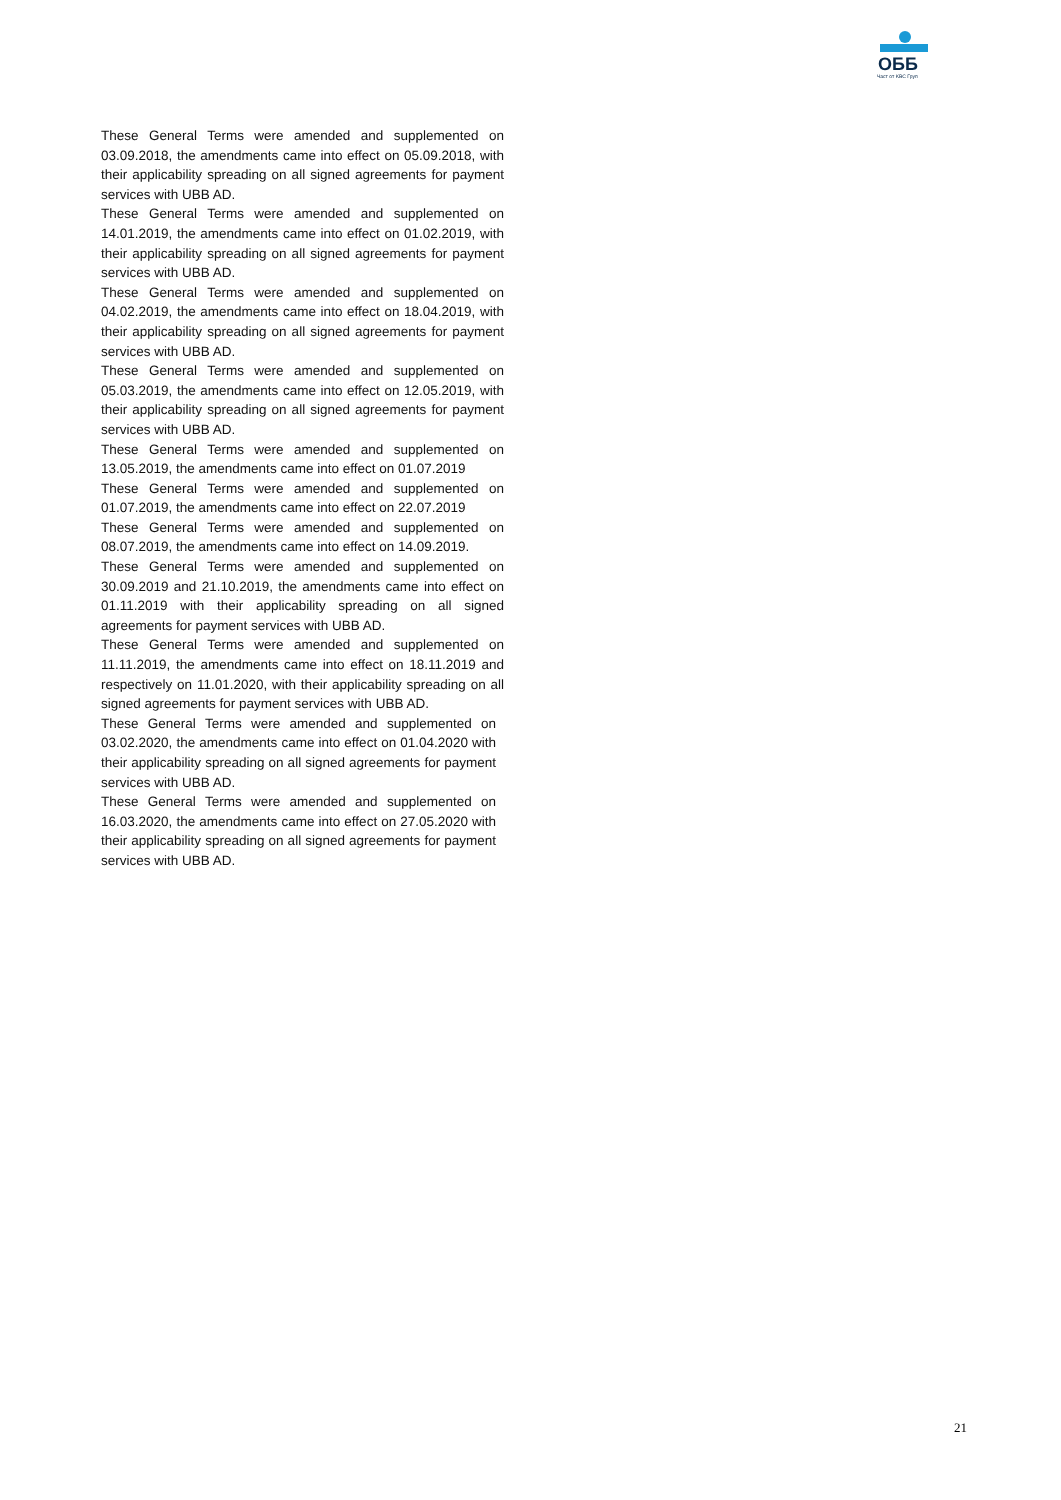ОББ
Част от KBC Груп
These General Terms were amended and supplemented on 03.09.2018, the amendments came into effect on 05.09.2018, with their applicability spreading on all signed agreements for payment services with UBB AD.
These General Terms were amended and supplemented on 14.01.2019, the amendments came into effect on 01.02.2019, with their applicability spreading on all signed agreements for payment services with UBB AD.
These General Terms were amended and supplemented on 04.02.2019, the amendments came into effect on 18.04.2019, with their applicability spreading on all signed agreements for payment services with UBB AD.
These General Terms were amended and supplemented on 05.03.2019, the amendments came into effect on 12.05.2019, with their applicability spreading on all signed agreements for payment services with UBB AD.
These General Terms were amended and supplemented on 13.05.2019, the amendments came into effect on 01.07.2019
These General Terms were amended and supplemented on 01.07.2019, the amendments came into effect on 22.07.2019
These General Terms were amended and supplemented on 08.07.2019, the amendments came into effect on 14.09.2019.
These General Terms were amended and supplemented on 30.09.2019 and 21.10.2019, the amendments came into effect on 01.11.2019 with their applicability spreading on all signed agreements for payment services with UBB AD.
These General Terms were amended and supplemented on 11.11.2019, the amendments came into effect on 18.11.2019 and respectively on 11.01.2020, with their applicability spreading on all signed agreements for payment services with UBB AD.
These General Terms were amended and supplemented on 03.02.2020, the amendments came into effect on 01.04.2020 with their applicability spreading on all signed agreements for payment services with UBB AD.
These General Terms were amended and supplemented on 16.03.2020, the amendments came into effect on 27.05.2020 with their applicability spreading on all signed agreements for payment services with UBB AD.
21